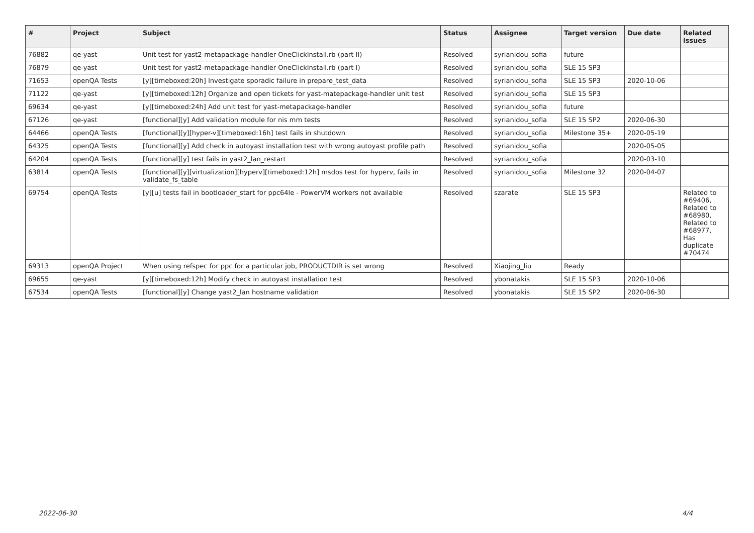| # | Project | Subject | Status | Assignee | Target version | Due date | Related issues |
| --- | --- | --- | --- | --- | --- | --- | --- |
| 76882 | qe-yast | Unit test for yast2-metapackage-handler OneClickInstall.rb (part II) | Resolved | syrianidou_sofia | future | | |
| 76879 | qe-yast | Unit test for yast2-metapackage-handler OneClickInstall.rb (part I) | Resolved | syrianidou_sofia | SLE 15 SP3 | | |
| 71653 | openQA Tests | [y][timeboxed:20h] Investigate sporadic failure in prepare_test_data | Resolved | syrianidou_sofia | SLE 15 SP3 | 2020-10-06 | |
| 71122 | qe-yast | [y][timeboxed:12h] Organize and open tickets for yast-matepackage-handler unit test | Resolved | syrianidou_sofia | SLE 15 SP3 | | |
| 69634 | qe-yast | [y][timeboxed:24h] Add unit test for yast-metapackage-handler | Resolved | syrianidou_sofia | future | | |
| 67126 | qe-yast | [functional][y] Add validation module for nis mm tests | Resolved | syrianidou_sofia | SLE 15 SP2 | 2020-06-30 | |
| 64466 | openQA Tests | [functional][y][hyper-v][timeboxed:16h] test fails in shutdown | Resolved | syrianidou_sofia | Milestone 35+ | 2020-05-19 | |
| 64325 | openQA Tests | [functional][y] Add check in autoyast installation test with wrong autoyast profile path | Resolved | syrianidou_sofia | | 2020-05-05 | |
| 64204 | openQA Tests | [functional][y] test fails in yast2_lan_restart | Resolved | syrianidou_sofia | | 2020-03-10 | |
| 63814 | openQA Tests | [functional][y][virtualization][hyperv][timeboxed:12h] msdos test for hyperv, fails in validate_fs_table | Resolved | syrianidou_sofia | Milestone 32 | 2020-04-07 | |
| 69754 | openQA Tests | [y][u] tests fail in bootloader_start for ppc64le - PowerVM workers not available | Resolved | szarate | SLE 15 SP3 | | Related to #69406, Related to #68980, Related to #68977, Has duplicate #70474 |
| 69313 | openQA Project | When using refspec for ppc for a particular job, PRODUCTDIR is set wrong | Resolved | Xiaojing_liu | Ready | | |
| 69655 | qe-yast | [y][timeboxed:12h] Modify check in autoyast installation test | Resolved | ybonatakis | SLE 15 SP3 | 2020-10-06 | |
| 67534 | openQA Tests | [functional][y] Change yast2_lan hostname validation | Resolved | ybonatakis | SLE 15 SP2 | 2020-06-30 | |
2022-06-30 4/4